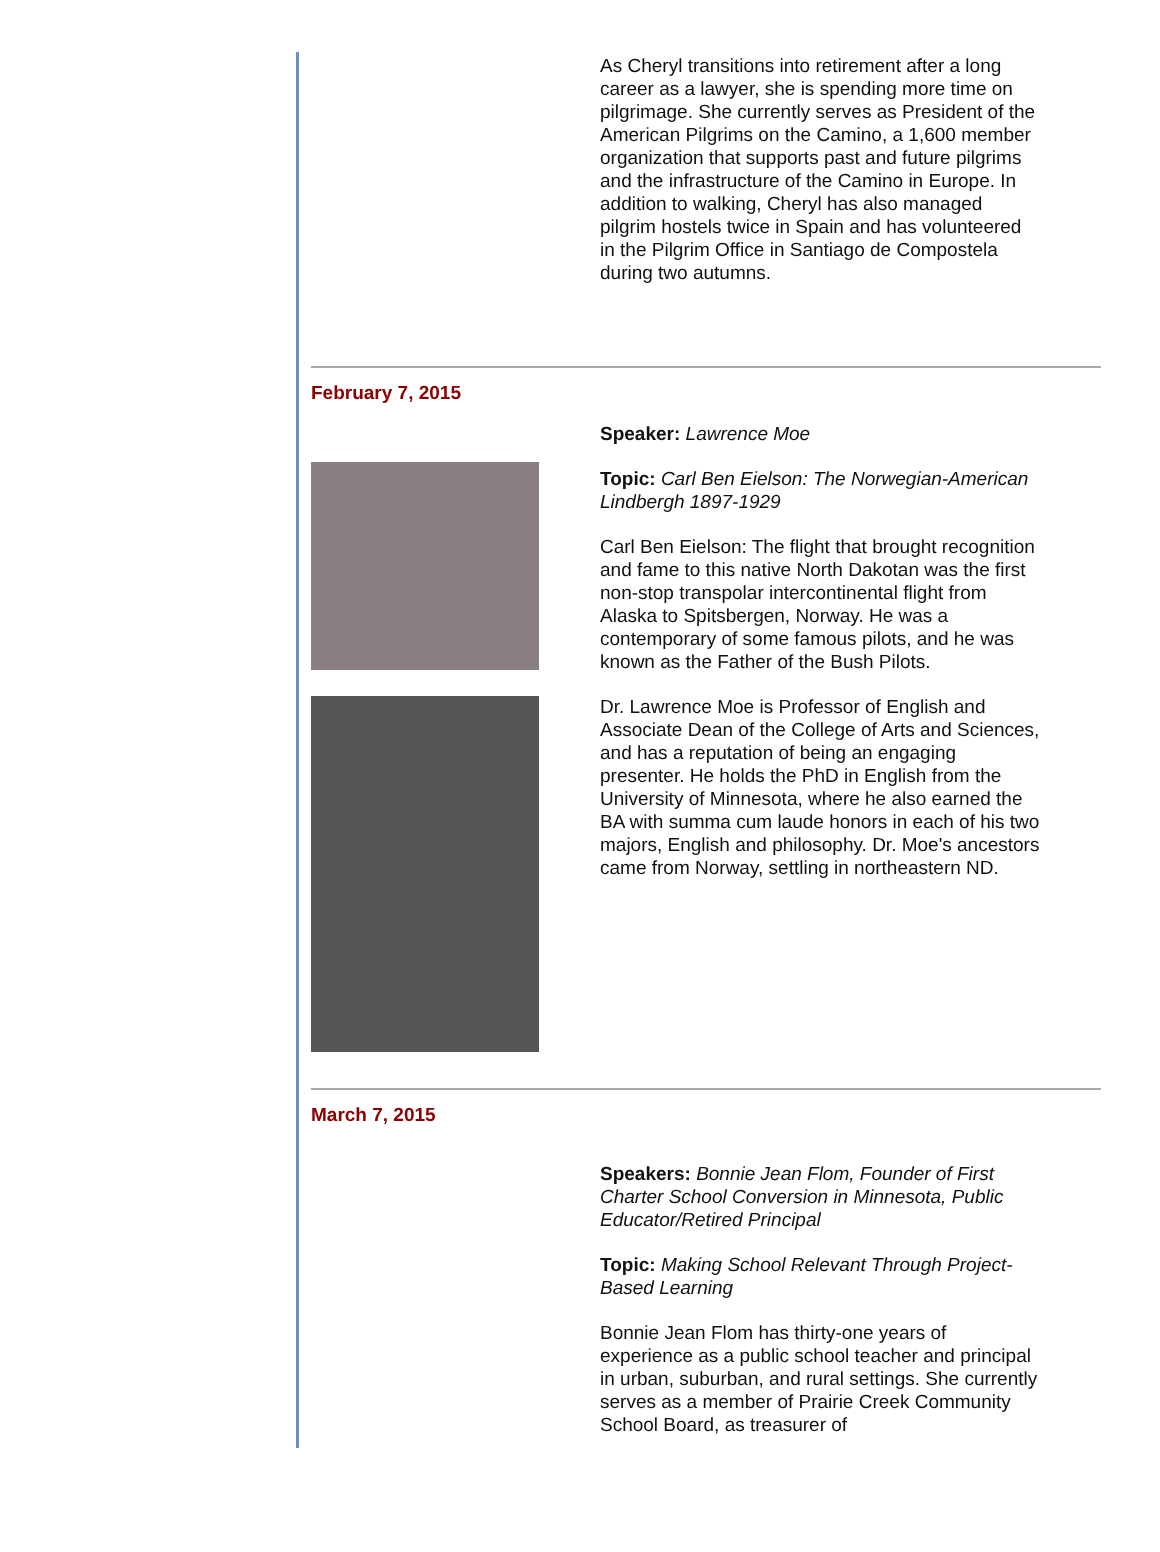As Cheryl transitions into retirement after a long career as a lawyer, she is spending more time on pilgrimage. She currently serves as President of the American Pilgrims on the Camino, a 1,600 member organization that supports past and future pilgrims and the infrastructure of the Camino in Europe. In addition to walking, Cheryl has also managed pilgrim hostels twice in Spain and has volunteered in the Pilgrim Office in Santiago de Compostela during two autumns.
February 7, 2015
Speaker: Lawrence Moe
Topic: Carl Ben Eielson: The Norwegian-American Lindbergh 1897-1929
Carl Ben Eielson: The flight that brought recognition and fame to this native North Dakotan was the first non-stop transpolar intercontinental flight from Alaska to Spitsbergen, Norway. He was a contemporary of some famous pilots, and he was known as the Father of the Bush Pilots.
Dr. Lawrence Moe is Professor of English and Associate Dean of the College of Arts and Sciences, and has a reputation of being an engaging presenter. He holds the PhD in English from the University of Minnesota, where he also earned the BA with summa cum laude honors in each of his two majors, English and philosophy. Dr. Moe's ancestors came from Norway, settling in northeastern ND.
March 7, 2015
Speakers: Bonnie Jean Flom, Founder of First Charter School Conversion in Minnesota, Public Educator/Retired Principal
Topic: Making School Relevant Through Project-Based Learning
Bonnie Jean Flom has thirty-one years of experience as a public school teacher and principal in urban, suburban, and rural settings. She currently serves as a member of Prairie Creek Community School Board, as treasurer of